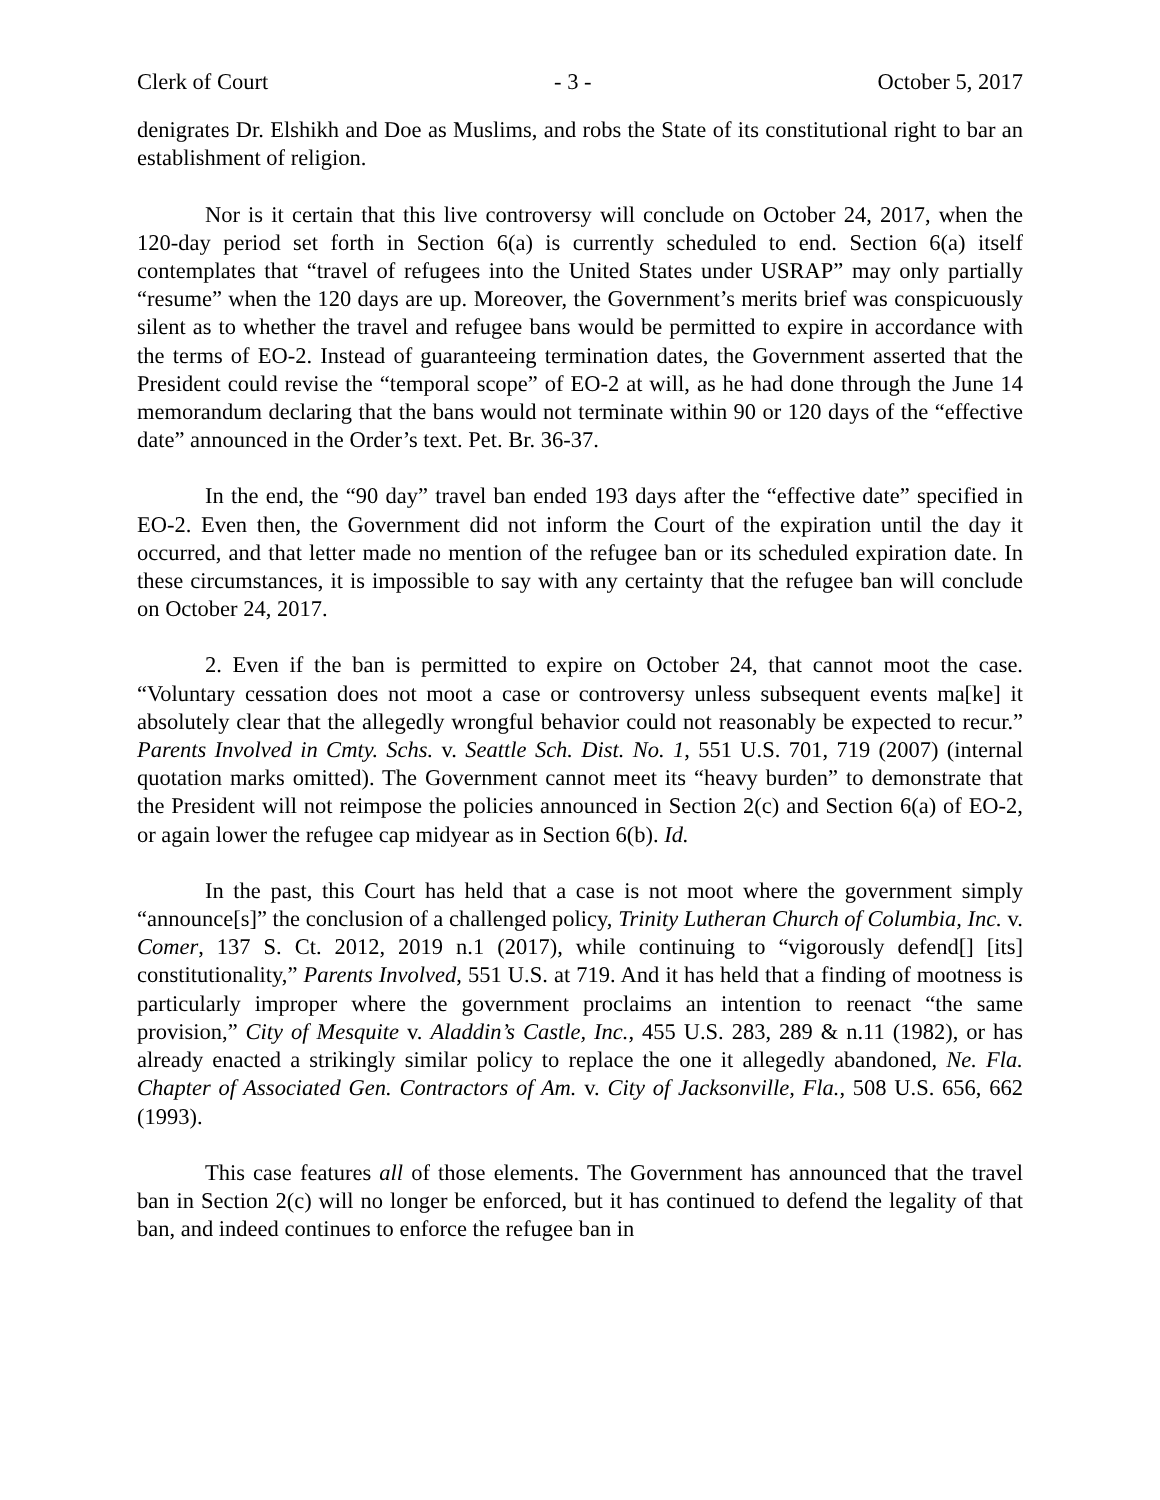Clerk of Court - 3 - October 5, 2017
denigrates Dr. Elshikh and Doe as Muslims, and robs the State of its constitutional right to bar an establishment of religion.
Nor is it certain that this live controversy will conclude on October 24, 2017, when the 120-day period set forth in Section 6(a) is currently scheduled to end. Section 6(a) itself contemplates that “travel of refugees into the United States under USRAP” may only partially “resume” when the 120 days are up. Moreover, the Government’s merits brief was conspicuously silent as to whether the travel and refugee bans would be permitted to expire in accordance with the terms of EO-2. Instead of guaranteeing termination dates, the Government asserted that the President could revise the “temporal scope” of EO-2 at will, as he had done through the June 14 memorandum declaring that the bans would not terminate within 90 or 120 days of the “effective date” announced in the Order’s text. Pet. Br. 36-37.
In the end, the “90 day” travel ban ended 193 days after the “effective date” specified in EO-2. Even then, the Government did not inform the Court of the expiration until the day it occurred, and that letter made no mention of the refugee ban or its scheduled expiration date. In these circumstances, it is impossible to say with any certainty that the refugee ban will conclude on October 24, 2017.
2. Even if the ban is permitted to expire on October 24, that cannot moot the case. “Voluntary cessation does not moot a case or controversy unless subsequent events ma[ke] it absolutely clear that the allegedly wrongful behavior could not reasonably be expected to recur.” Parents Involved in Cmty. Schs. v. Seattle Sch. Dist. No. 1, 551 U.S. 701, 719 (2007) (internal quotation marks omitted). The Government cannot meet its “heavy burden” to demonstrate that the President will not reimpose the policies announced in Section 2(c) and Section 6(a) of EO-2, or again lower the refugee cap midyear as in Section 6(b). Id.
In the past, this Court has held that a case is not moot where the government simply “announce[s]” the conclusion of a challenged policy, Trinity Lutheran Church of Columbia, Inc. v. Comer, 137 S. Ct. 2012, 2019 n.1 (2017), while continuing to “vigorously defend[] [its] constitutionality,” Parents Involved, 551 U.S. at 719. And it has held that a finding of mootness is particularly improper where the government proclaims an intention to reenact “the same provision,” City of Mesquite v. Aladdin’s Castle, Inc., 455 U.S. 283, 289 & n.11 (1982), or has already enacted a strikingly similar policy to replace the one it allegedly abandoned, Ne. Fla. Chapter of Associated Gen. Contractors of Am. v. City of Jacksonville, Fla., 508 U.S. 656, 662 (1993).
This case features all of those elements. The Government has announced that the travel ban in Section 2(c) will no longer be enforced, but it has continued to defend the legality of that ban, and indeed continues to enforce the refugee ban in